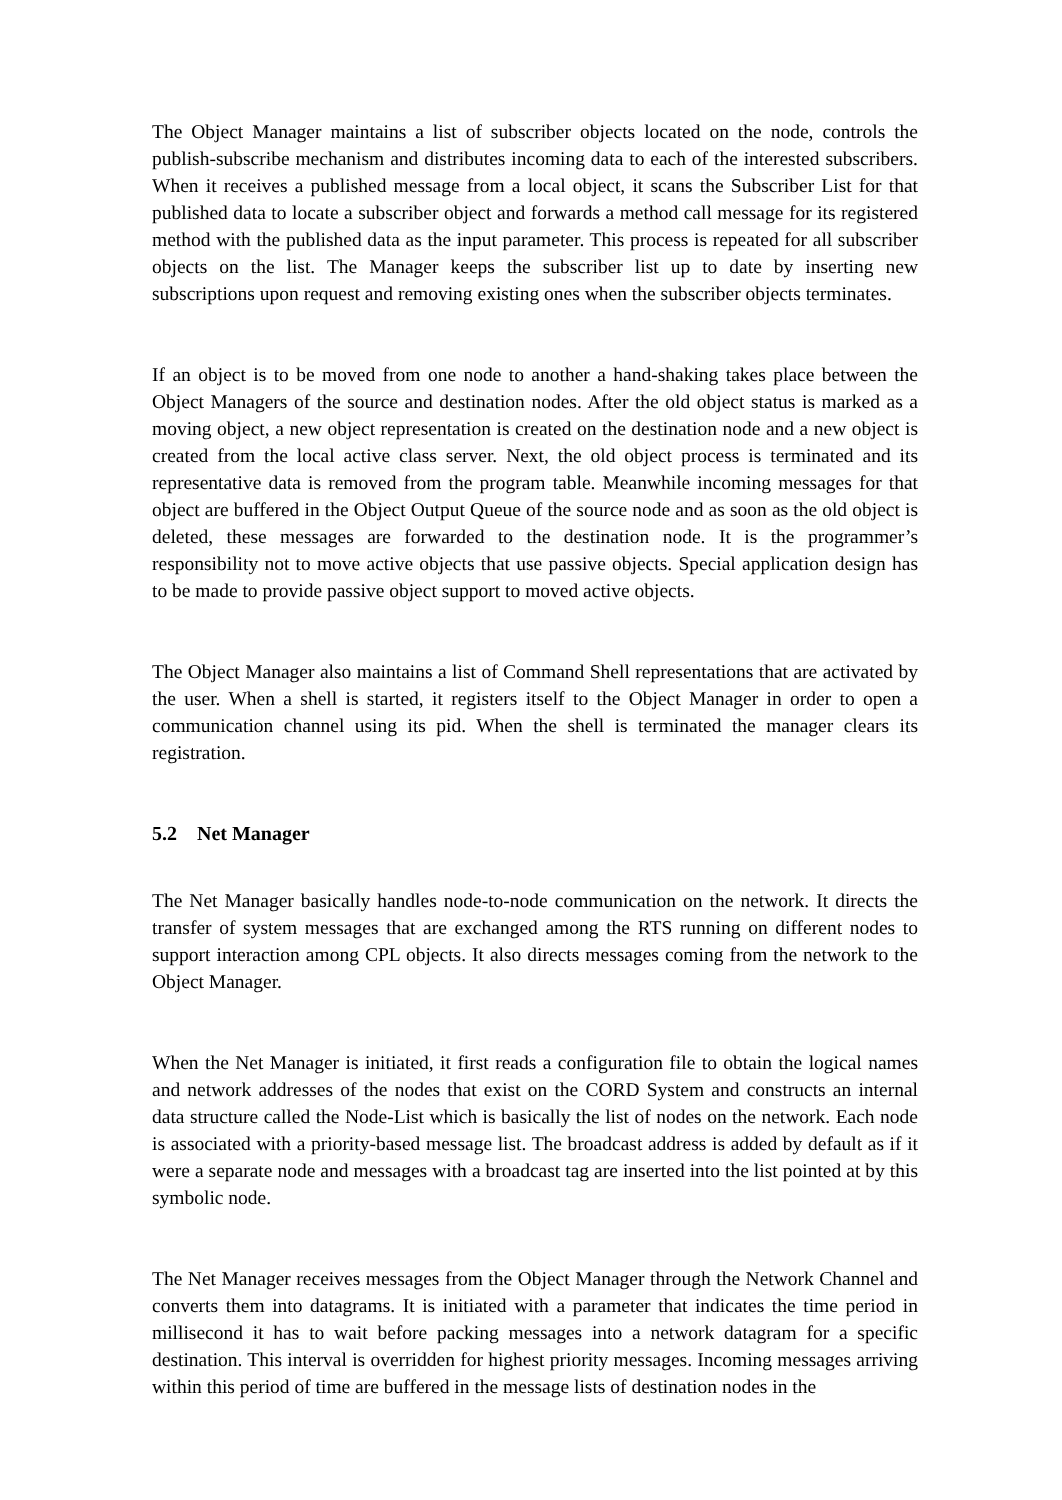The Object Manager maintains a list of subscriber objects located on the node, controls the publish-subscribe mechanism and distributes incoming data to each of the interested subscribers. When it receives a published message from a local object, it scans the Subscriber List for that published data to locate a subscriber object and forwards a method call message for its registered method with the published data as the input parameter. This process is repeated for all subscriber objects on the list. The Manager keeps the subscriber list up to date by inserting new subscriptions upon request and removing existing ones when the subscriber objects terminates.
If an object is to be moved from one node to another a hand-shaking takes place between the Object Managers of the source and destination nodes. After the old object status is marked as a moving object, a new object representation is created on the destination node and a new object is created from the local active class server. Next, the old object process is terminated and its representative data is removed from the program table. Meanwhile incoming messages for that object are buffered in the Object Output Queue of the source node and as soon as the old object is deleted, these messages are forwarded to the destination node. It is the programmer’s responsibility not to move active objects that use passive objects. Special application design has to be made to provide passive object support to moved active objects.
The Object Manager also maintains a list of Command Shell representations that are activated by the user. When a shell is started, it registers itself to the Object Manager in order to open a communication channel using its pid. When the shell is terminated the manager clears its registration.
5.2 Net Manager
The Net Manager basically handles node-to-node communication on the network. It directs the transfer of system messages that are exchanged among the RTS running on different nodes to support interaction among CPL objects. It also directs messages coming from the network to the Object Manager.
When the Net Manager is initiated, it first reads a configuration file to obtain the logical names and network addresses of the nodes that exist on the CORD System and constructs an internal data structure called the Node-List which is basically the list of nodes on the network. Each node is associated with a priority-based message list. The broadcast address is added by default as if it were a separate node and messages with a broadcast tag are inserted into the list pointed at by this symbolic node.
The Net Manager receives messages from the Object Manager through the Network Channel and converts them into datagrams. It is initiated with a parameter that indicates the time period in millisecond it has to wait before packing messages into a network datagram for a specific destination. This interval is overridden for highest priority messages. Incoming messages arriving within this period of time are buffered in the message lists of destination nodes in the